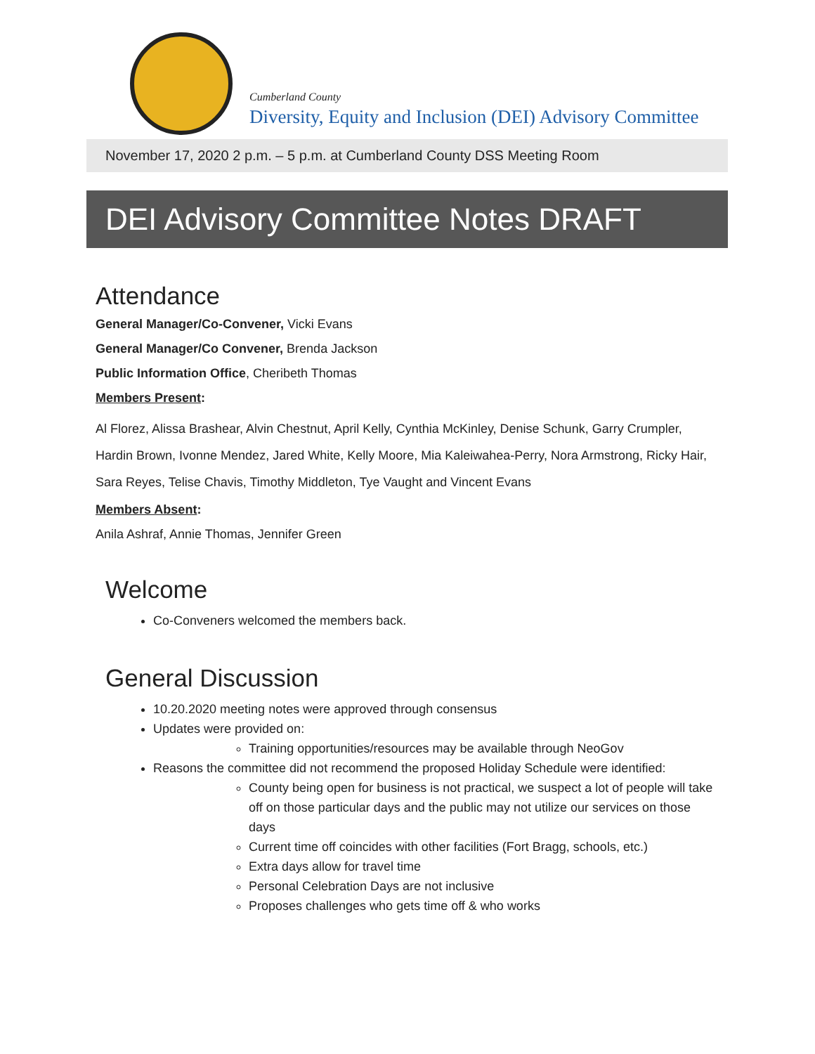Cumberland County
Diversity, Equity and Inclusion (DEI) Advisory Committee
November 17, 2020 2 p.m. – 5 p.m. at Cumberland County DSS Meeting Room
DEI Advisory Committee Notes DRAFT
Attendance
General Manager/Co-Convener, Vicki Evans
General Manager/Co Convener, Brenda Jackson
Public Information Office, Cheribeth Thomas
Members Present:
Al Florez, Alissa Brashear, Alvin Chestnut, April Kelly, Cynthia McKinley, Denise Schunk, Garry Crumpler, Hardin Brown, Ivonne Mendez, Jared White, Kelly Moore, Mia Kaleiwahea-Perry, Nora Armstrong, Ricky Hair, Sara Reyes, Telise Chavis, Timothy Middleton, Tye Vaught and Vincent Evans
Members Absent:
Anila Ashraf, Annie Thomas, Jennifer Green
Welcome
Co-Conveners welcomed the members back.
General Discussion
10.20.2020 meeting notes were approved through consensus
Updates were provided on:
Training opportunities/resources may be available through NeoGov
Reasons the committee did not recommend the proposed Holiday Schedule were identified:
County being open for business is not practical, we suspect a lot of people will take off on those particular days and the public may not utilize our services on those days
Current time off coincides with other facilities (Fort Bragg, schools, etc.)
Extra days allow for travel time
Personal Celebration Days are not inclusive
Proposes challenges who gets time off & who works